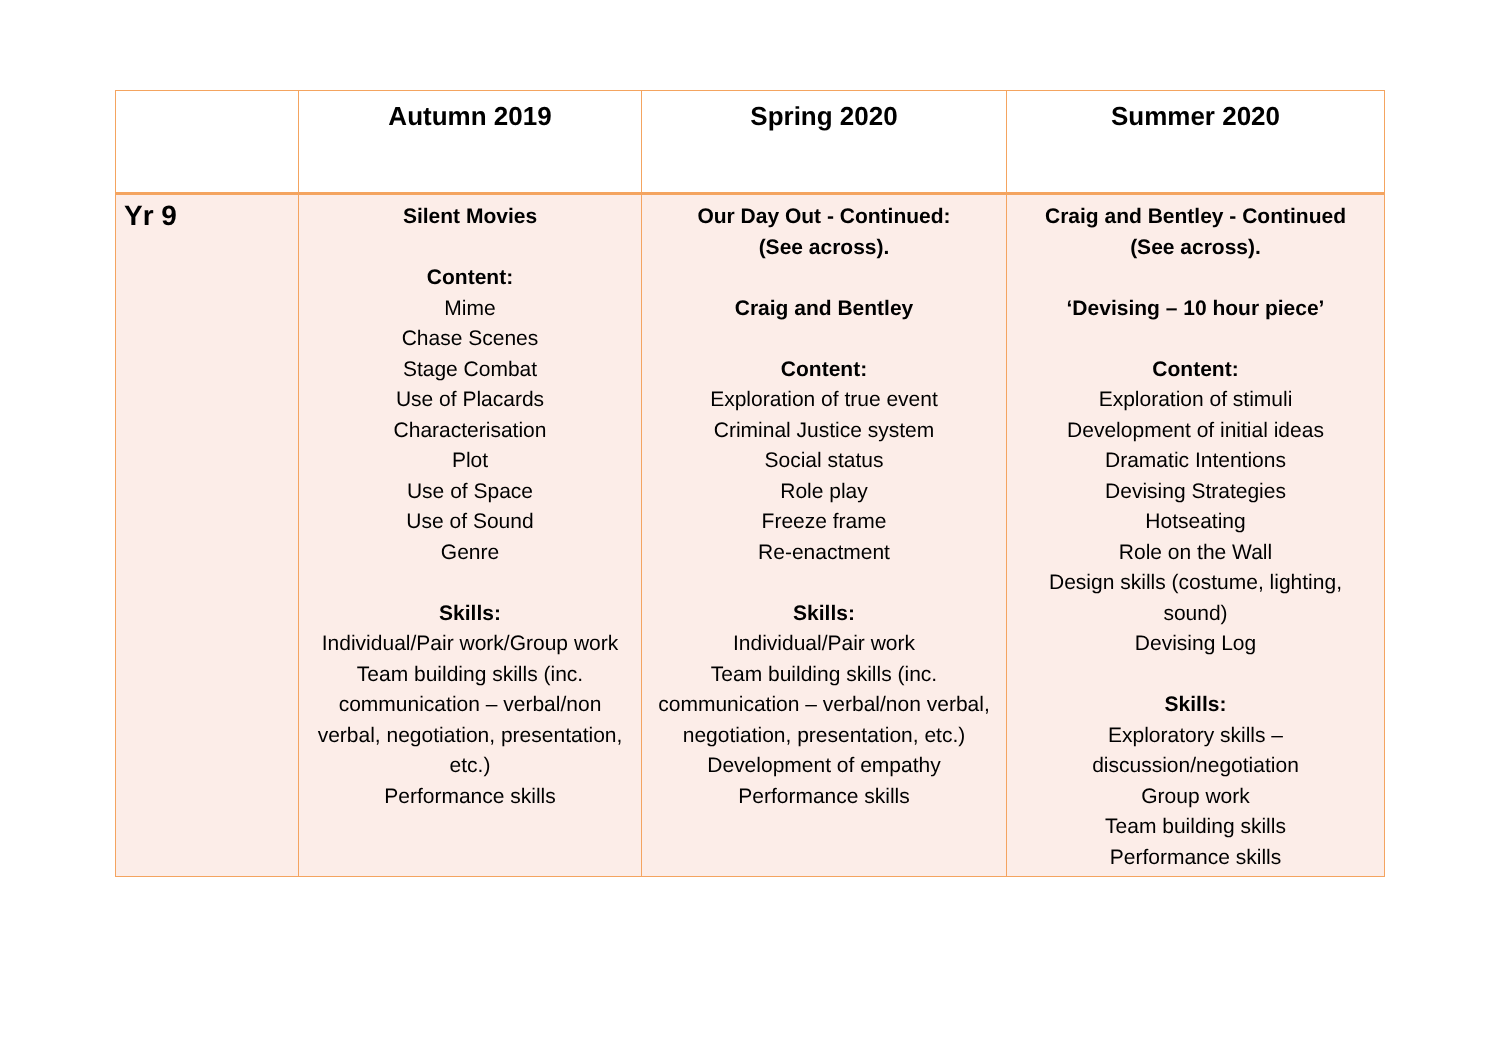| | Autumn 2019 | Spring 2020 | Summer 2020 |
| --- | --- | --- | --- |
| Yr 9 | Silent Movies Content: Mime Chase Scenes Stage Combat Use of Placards Characterisation Plot Use of Space Use of Sound Genre Skills: Individual/Pair work/Group work Team building skills (inc. communication – verbal/non verbal, negotiation, presentation, etc.) Performance skills | Our Day Out - Continued: (See across). Craig and Bentley Content: Exploration of true event Criminal Justice system Social status Role play Freeze frame Re-enactment Skills: Individual/Pair work Team building skills (inc. communication – verbal/non verbal, negotiation, presentation, etc.) Development of empathy Performance skills | Craig and Bentley - Continued (See across). ‘Devising – 10 hour piece’ Content: Exploration of stimuli Development of initial ideas Dramatic Intentions Devising Strategies Hotseating Role on the Wall Design skills (costume, lighting, sound) Devising Log Skills: Exploratory skills – discussion/negotiation Group work Team building skills Performance skills |